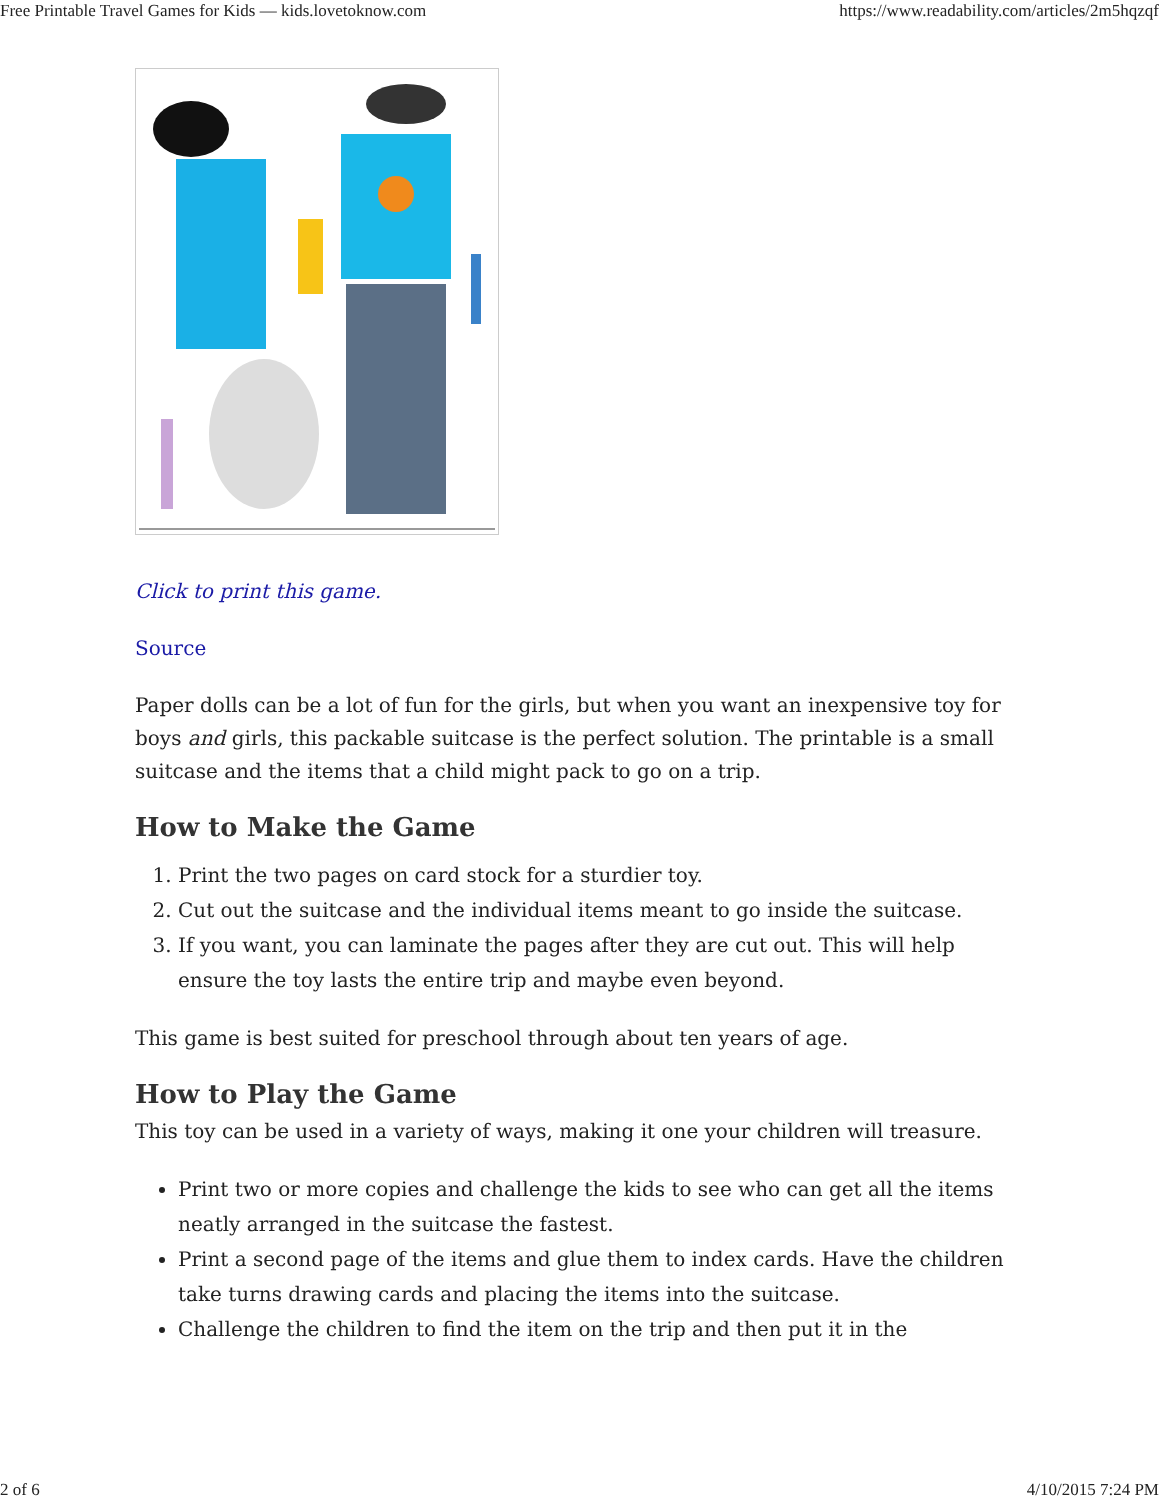Free Printable Travel Games for Kids — kids.lovetoknow.com https://www.readability.com/articles/2m5hqzqf
Click to print this game.
Source
Paper dolls can be a lot of fun for the girls, but when you want an inexpensive toy for boys and girls, this packable suitcase is the perfect solution. The printable is a small suitcase and the items that a child might pack to go on a trip.
How to Make the Game
1. Print the two pages on card stock for a sturdier toy.
2. Cut out the suitcase and the individual items meant to go inside the suitcase.
3. If you want, you can laminate the pages after they are cut out. This will help ensure the toy lasts the entire trip and maybe even beyond.
This game is best suited for preschool through about ten years of age.
How to Play the Game
This toy can be used in a variety of ways, making it one your children will treasure.
Print two or more copies and challenge the kids to see who can get all the items neatly arranged in the suitcase the fastest.
Print a second page of the items and glue them to index cards. Have the children take turns drawing cards and placing the items into the suitcase.
Challenge the children to find the item on the trip and then put it in the
2 of 6 4/10/2015 7:24 PM